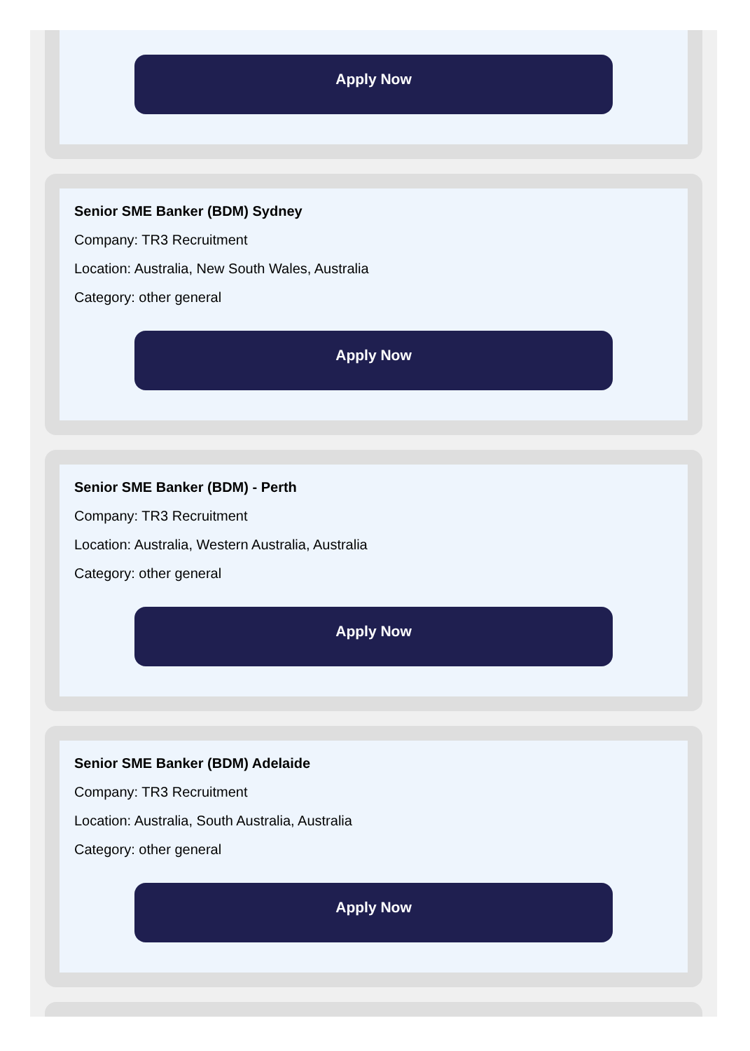Apply Now
Senior SME Banker (BDM) Sydney
Company: TR3 Recruitment
Location: Australia, New South Wales, Australia
Category: other general
Apply Now
Senior SME Banker (BDM) - Perth
Company: TR3 Recruitment
Location: Australia, Western Australia, Australia
Category: other general
Apply Now
Senior SME Banker (BDM) Adelaide
Company: TR3 Recruitment
Location: Australia, South Australia, Australia
Category: other general
Apply Now